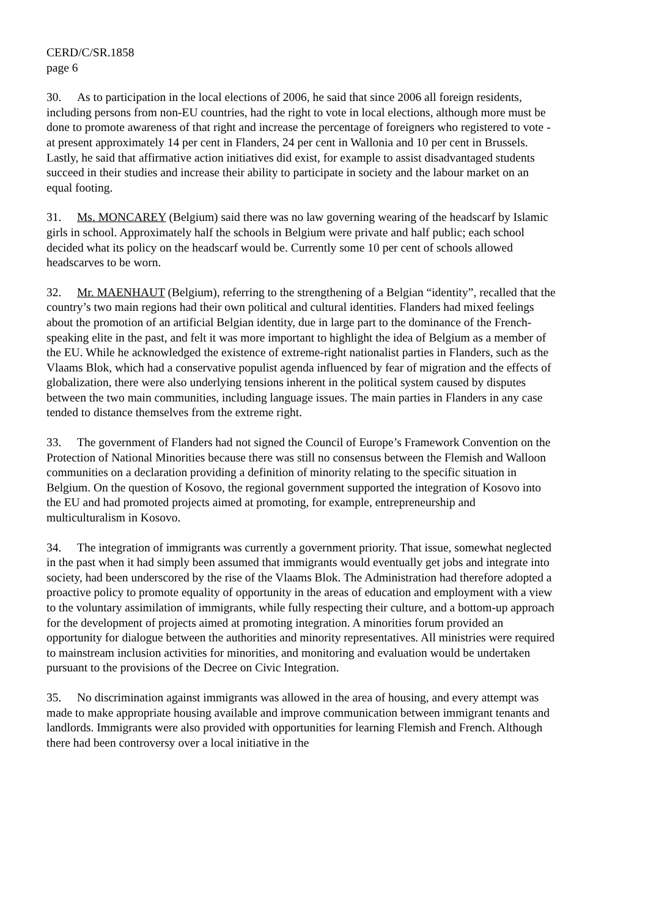CERD/C/SR.1858
page 6
30. As to participation in the local elections of 2006, he said that since 2006 all foreign residents, including persons from non-EU countries, had the right to vote in local elections, although more must be done to promote awareness of that right and increase the percentage of foreigners who registered to vote - at present approximately 14 per cent in Flanders, 24 per cent in Wallonia and 10 per cent in Brussels. Lastly, he said that affirmative action initiatives did exist, for example to assist disadvantaged students succeed in their studies and increase their ability to participate in society and the labour market on an equal footing.
31. Ms. MONCAREY (Belgium) said there was no law governing wearing of the headscarf by Islamic girls in school. Approximately half the schools in Belgium were private and half public; each school decided what its policy on the headscarf would be. Currently some 10 per cent of schools allowed headscarves to be worn.
32. Mr. MAENHAUT (Belgium), referring to the strengthening of a Belgian “identity”, recalled that the country’s two main regions had their own political and cultural identities. Flanders had mixed feelings about the promotion of an artificial Belgian identity, due in large part to the dominance of the French-speaking elite in the past, and felt it was more important to highlight the idea of Belgium as a member of the EU. While he acknowledged the existence of extreme-right nationalist parties in Flanders, such as the Vlaams Blok, which had a conservative populist agenda influenced by fear of migration and the effects of globalization, there were also underlying tensions inherent in the political system caused by disputes between the two main communities, including language issues. The main parties in Flanders in any case tended to distance themselves from the extreme right.
33. The government of Flanders had not signed the Council of Europe’s Framework Convention on the Protection of National Minorities because there was still no consensus between the Flemish and Walloon communities on a declaration providing a definition of minority relating to the specific situation in Belgium. On the question of Kosovo, the regional government supported the integration of Kosovo into the EU and had promoted projects aimed at promoting, for example, entrepreneurship and multiculturalism in Kosovo.
34. The integration of immigrants was currently a government priority. That issue, somewhat neglected in the past when it had simply been assumed that immigrants would eventually get jobs and integrate into society, had been underscored by the rise of the Vlaams Blok. The Administration had therefore adopted a proactive policy to promote equality of opportunity in the areas of education and employment with a view to the voluntary assimilation of immigrants, while fully respecting their culture, and a bottom-up approach for the development of projects aimed at promoting integration. A minorities forum provided an opportunity for dialogue between the authorities and minority representatives. All ministries were required to mainstream inclusion activities for minorities, and monitoring and evaluation would be undertaken pursuant to the provisions of the Decree on Civic Integration.
35. No discrimination against immigrants was allowed in the area of housing, and every attempt was made to make appropriate housing available and improve communication between immigrant tenants and landlords. Immigrants were also provided with opportunities for learning Flemish and French. Although there had been controversy over a local initiative in the